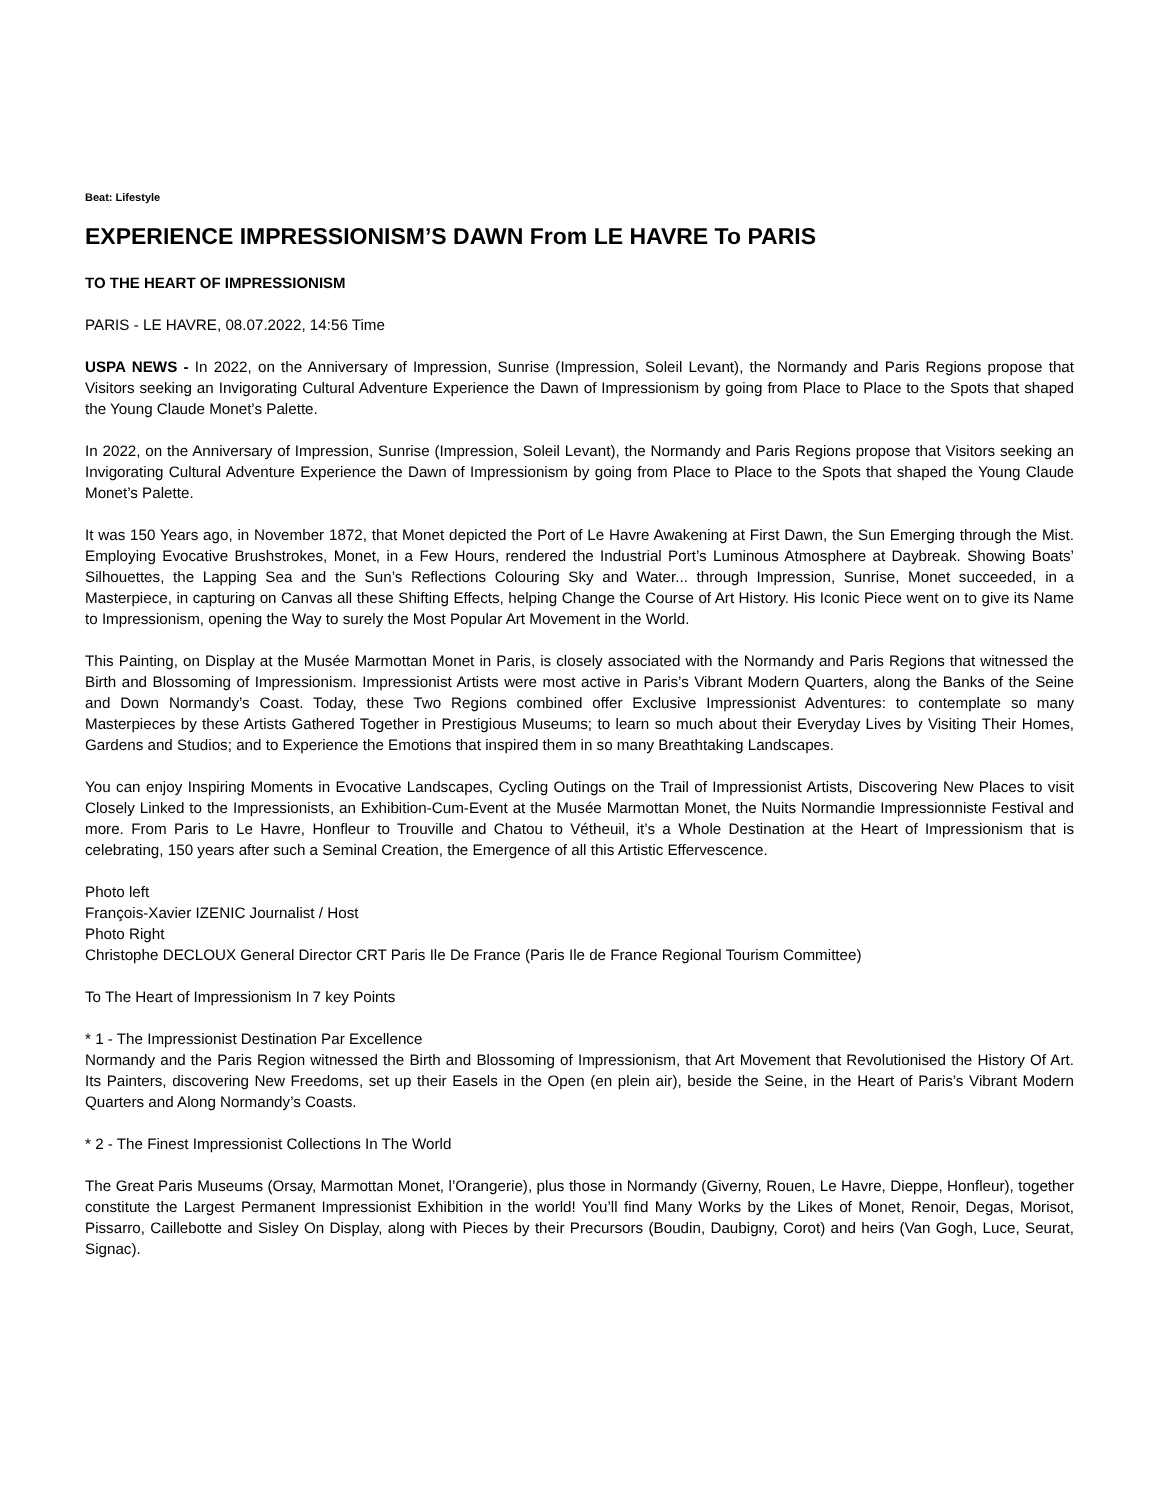Beat: Lifestyle
EXPERIENCE IMPRESSIONISM’S DAWN From LE HAVRE To PARIS
TO THE HEART OF IMPRESSIONISM
PARIS - LE HAVRE, 08.07.2022, 14:56 Time
USPA NEWS - In 2022, on the Anniversary of Impression, Sunrise (Impression, Soleil Levant), the Normandy and Paris Regions propose that Visitors seeking an Invigorating Cultural Adventure Experience the Dawn of Impressionism by going from Place to Place to the Spots that shaped the Young Claude Monet’s Palette.
In 2022, on the Anniversary of Impression, Sunrise (Impression, Soleil Levant), the Normandy and Paris Regions propose that Visitors seeking an Invigorating Cultural Adventure Experience the Dawn of Impressionism by going from Place to Place to the Spots that shaped the Young Claude Monet’s Palette.
It was 150 Years ago, in November 1872, that Monet depicted the Port of Le Havre Awakening at First Dawn, the Sun Emerging through the Mist. Employing Evocative Brushstrokes, Monet, in a Few Hours, rendered the Industrial Port’s Luminous Atmosphere at Daybreak. Showing Boats’ Silhouettes, the Lapping Sea and the Sun’s Reflections Colouring Sky and Water... through Impression, Sunrise, Monet succeeded, in a Masterpiece, in capturing on Canvas all these Shifting Effects, helping Change the Course of Art History. His Iconic Piece went on to give its Name to Impressionism, opening the Way to surely the Most Popular Art Movement in the World.
This Painting, on Display at the Musée Marmottan Monet in Paris, is closely associated with the Normandy and Paris Regions that witnessed the Birth and Blossoming of Impressionism. Impressionist Artists were most active in Paris’s Vibrant Modern Quarters, along the Banks of the Seine and Down Normandy’s Coast. Today, these Two Regions combined offer Exclusive Impressionist Adventures: to contemplate so many Masterpieces by these Artists Gathered Together in Prestigious Museums; to learn so much about their Everyday Lives by Visiting Their Homes, Gardens and Studios; and to Experience the Emotions that inspired them in so many Breathtaking Landscapes.
You can enjoy Inspiring Moments in Evocative Landscapes, Cycling Outings on the Trail of Impressionist Artists, Discovering New Places to visit Closely Linked to the Impressionists, an Exhibition-Cum-Event at the Musée Marmottan Monet, the Nuits Normandie Impressionniste Festival and more. From Paris to Le Havre, Honfleur to Trouville and Chatou to Vétheuil, it’s a Whole Destination at the Heart of Impressionism that is celebrating, 150 years after such a Seminal Creation, the Emergence of all this Artistic Effervescence.
Photo left
François-Xavier IZENIC Journalist / Host
Photo Right
Christophe DECLOUX General Director CRT Paris Ile De France (Paris Ile de France Regional Tourism Committee)
To The Heart of Impressionism In 7 key Points
* 1 - The Impressionist Destination Par Excellence
Normandy and the Paris Region witnessed the Birth and Blossoming of Impressionism, that Art Movement that Revolutionised the History Of Art. Its Painters, discovering New Freedoms, set up their Easels in the Open (en plein air), beside the Seine, in the Heart of Paris’s Vibrant Modern Quarters and Along Normandy’s Coasts.
* 2 - The Finest Impressionist Collections In The World
The Great Paris Museums (Orsay, Marmottan Monet, l’Orangerie), plus those in Normandy (Giverny, Rouen, Le Havre, Dieppe, Honfleur), together constitute the Largest Permanent Impressionist Exhibition in the world! You’ll find Many Works by the Likes of Monet, Renoir, Degas, Morisot, Pissarro, Caillebotte and Sisley On Display, along with Pieces by their Precursors (Boudin, Daubigny, Corot) and heirs (Van Gogh, Luce, Seurat, Signac).